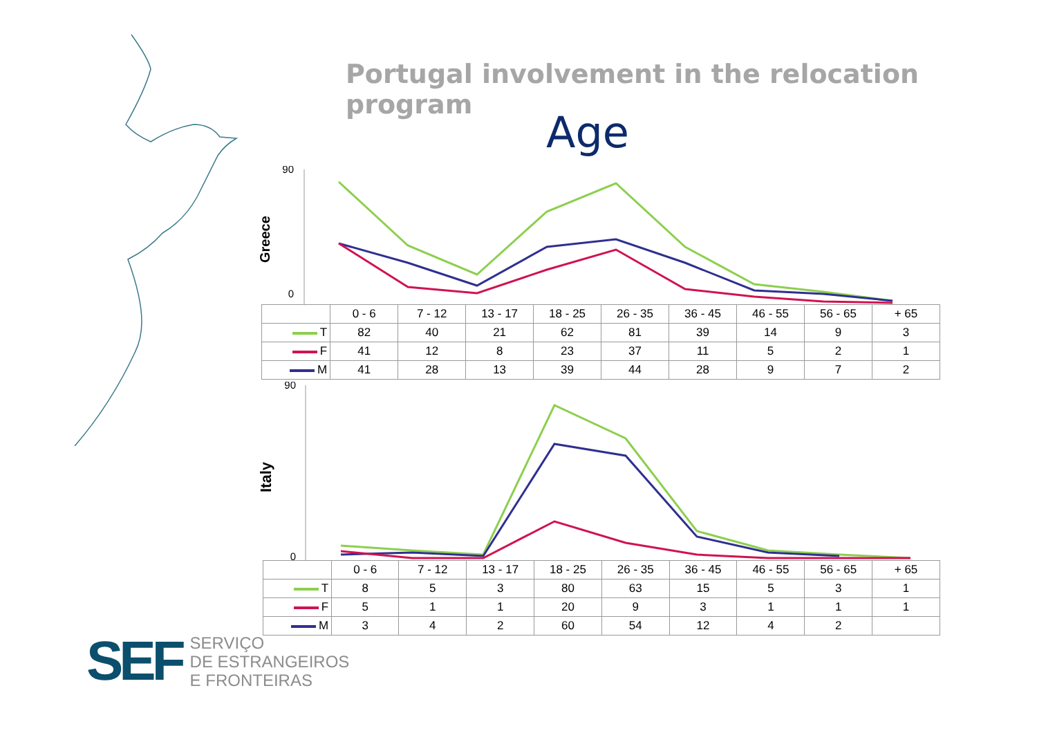Portugal involvement in the relocation program
Age
Greece
90
0
| | 0 - 6 | 7 - 12 | 13 - 17 | 18 - 25 | 26 - 35 | 36 - 45 | 46 - 55 | 56 - 65 | + 65 |
| --- | --- | --- | --- | --- | --- | --- | --- | --- | --- |
| T | 82 | 40 | 21 | 62 | 81 | 39 | 14 | 9 | 3 |
| F | 41 | 12 | 8 | 23 | 37 | 11 | 5 | 2 | 1 |
| M | 41 | 28 | 13 | 39 | 44 | 28 | 9 | 7 | 2 |
Italy
90
0
| | 0 - 6 | 7 - 12 | 13 - 17 | 18 - 25 | 26 - 35 | 36 - 45 | 46 - 55 | 56 - 65 | + 65 |
| --- | --- | --- | --- | --- | --- | --- | --- | --- | --- |
| T | 8 | 5 | 3 | 80 | 63 | 15 | 5 | 3 | 1 |
| F | 5 | 1 | 1 | 20 | 9 | 3 | 1 | 1 | 1 |
| M | 3 | 4 | 2 | 60 | 54 | 12 | 4 | 2 | |
SEF
SERVIÇO
DE ESTRANGEIROS
E FRONTEIRAS